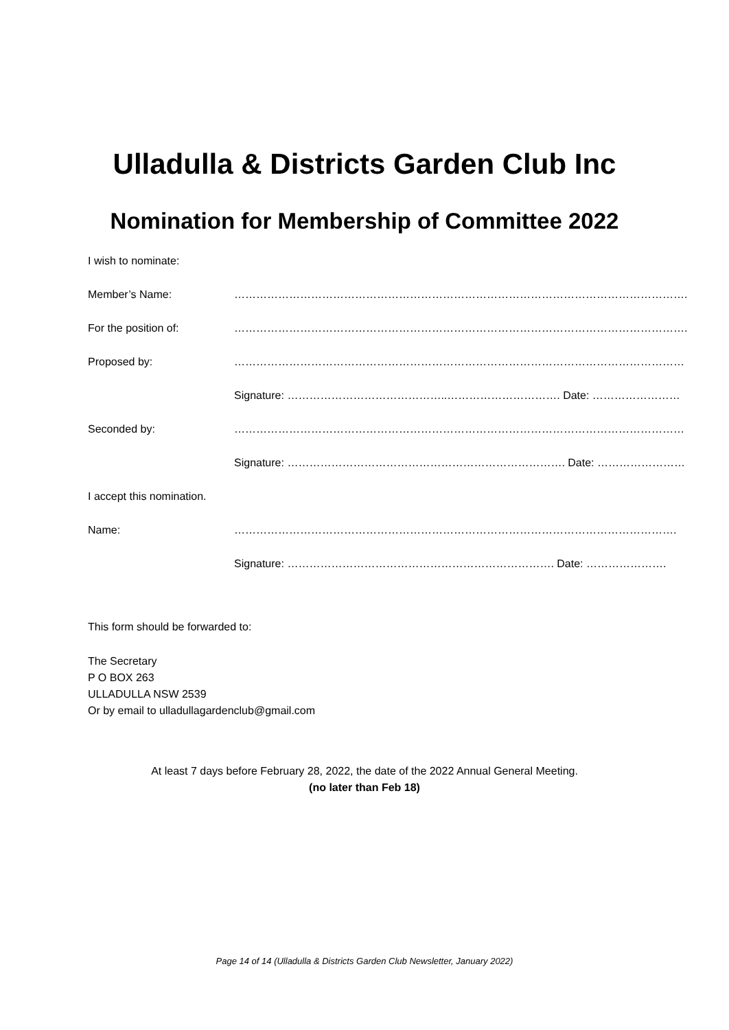Ulladulla & Districts Garden Club Inc
Nomination for Membership of Committee 2022
I wish to nominate:
Member’s Name: …………………………………………………………………………………………………………….
For the position of: …………………………………………………………………………………………………………….
Proposed by: ……………………………………………………………………………………………………………
Signature: ……………………………………..…………………………. Date: ……………………
Seconded by: ……………………………………………………………………………………………………………
Signature: …………………………………………………………………. Date: ……………………
I accept this nomination.
Name: ………………………………………………………………………………………………………….
Signature: ………………………………………………………………. Date: ………………….
This form should be forwarded to:
The Secretary
P O BOX 263
ULLADULLA NSW 2539
Or by email to ulladullagardenclub@gmail.com
At least 7 days before February 28, 2022, the date of the 2022 Annual General Meeting.
(no later than Feb 18)
Page 14 of 14 (Ulladulla & Districts Garden Club Newsletter, January 2022)